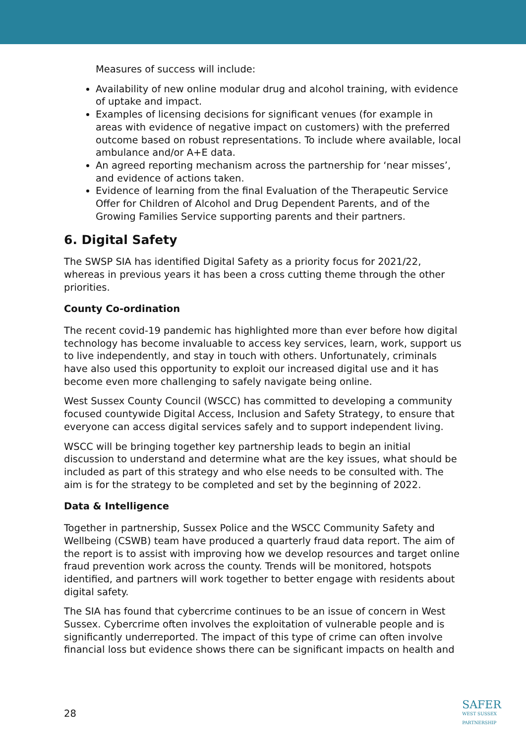Measures of success will include:
Availability of new online modular drug and alcohol training, with evidence of uptake and impact.
Examples of licensing decisions for significant venues (for example in areas with evidence of negative impact on customers) with the preferred outcome based on robust representations. To include where available, local ambulance and/or A+E data.
An agreed reporting mechanism across the partnership for ‘near misses’, and evidence of actions taken.
Evidence of learning from the final Evaluation of the Therapeutic Service Offer for Children of Alcohol and Drug Dependent Parents, and of the Growing Families Service supporting parents and their partners.
6. Digital Safety
The SWSP SIA has identified Digital Safety as a priority focus for 2021/22, whereas in previous years it has been a cross cutting theme through the other priorities.
County Co-ordination
The recent covid-19 pandemic has highlighted more than ever before how digital technology has become invaluable to access key services, learn, work, support us to live independently, and stay in touch with others. Unfortunately, criminals have also used this opportunity to exploit our increased digital use and it has become even more challenging to safely navigate being online.
West Sussex County Council (WSCC) has committed to developing a community focused countywide Digital Access, Inclusion and Safety Strategy, to ensure that everyone can access digital services safely and to support independent living.
WSCC will be bringing together key partnership leads to begin an initial discussion to understand and determine what are the key issues, what should be included as part of this strategy and who else needs to be consulted with. The aim is for the strategy to be completed and set by the beginning of 2022.
Data & Intelligence
Together in partnership, Sussex Police and the WSCC Community Safety and Wellbeing (CSWB) team have produced a quarterly fraud data report. The aim of the report is to assist with improving how we develop resources and target online fraud prevention work across the county. Trends will be monitored, hotspots identified, and partners will work together to better engage with residents about digital safety.
The SIA has found that cybercrime continues to be an issue of concern in West Sussex. Cybercrime often involves the exploitation of vulnerable people and is significantly underreported. The impact of this type of crime can often involve financial loss but evidence shows there can be significant impacts on health and
28
SAFER
WEST SUSSEX
PARTNERSHIP